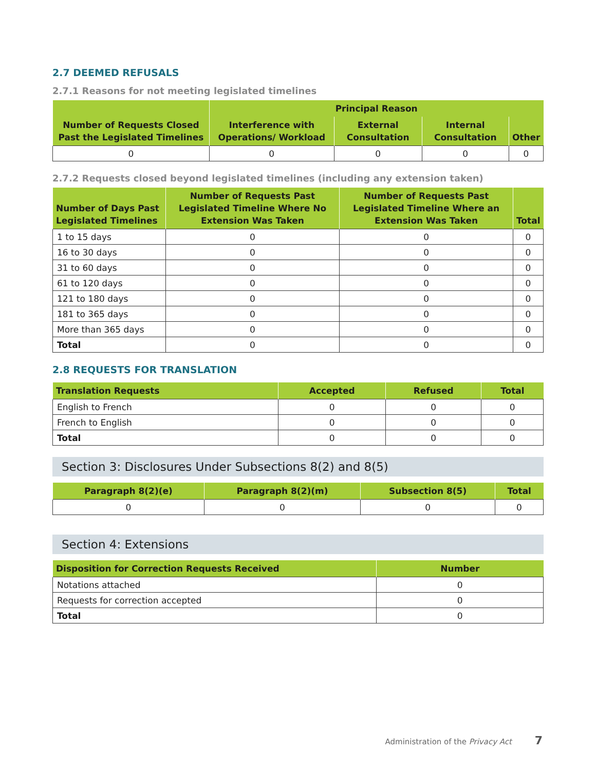2.7 DEEMED REFUSALS
2.7.1 Reasons for not meeting legislated timelines
| Number of Requests Closed Past the Legislated Timelines | Principal Reason | | | |
| --- | --- | --- | --- | --- |
| | Interference with Operations/ Workload | External Consultation | Internal Consultation | Other |
| 0 | 0 | 0 | 0 | 0 |
2.7.2 Requests closed beyond legislated timelines (including any extension taken)
| Number of Days Past Legislated Timelines | Number of Requests Past Legislated Timeline Where No Extension Was Taken | Number of Requests Past Legislated Timeline Where an Extension Was Taken | Total |
| --- | --- | --- | --- |
| 1 to 15 days | 0 | 0 | 0 |
| 16 to 30 days | 0 | 0 | 0 |
| 31 to 60 days | 0 | 0 | 0 |
| 61 to 120 days | 0 | 0 | 0 |
| 121 to 180 days | 0 | 0 | 0 |
| 181 to 365 days | 0 | 0 | 0 |
| More than 365 days | 0 | 0 | 0 |
| Total | 0 | 0 | 0 |
2.8 REQUESTS FOR TRANSLATION
| Translation Requests | Accepted | Refused | Total |
| --- | --- | --- | --- |
| English to French | 0 | 0 | 0 |
| French to English | 0 | 0 | 0 |
| Total | 0 | 0 | 0 |
Section 3: Disclosures Under Subsections 8(2) and 8(5)
| Paragraph 8(2)(e) | Paragraph 8(2)(m) | Subsection 8(5) | Total |
| --- | --- | --- | --- |
| 0 | 0 | 0 | 0 |
Section 4: Extensions
| Disposition for Correction Requests Received | Number |
| --- | --- |
| Notations attached | 0 |
| Requests for correction accepted | 0 |
| Total | 0 |
Administration of the Privacy Act 7